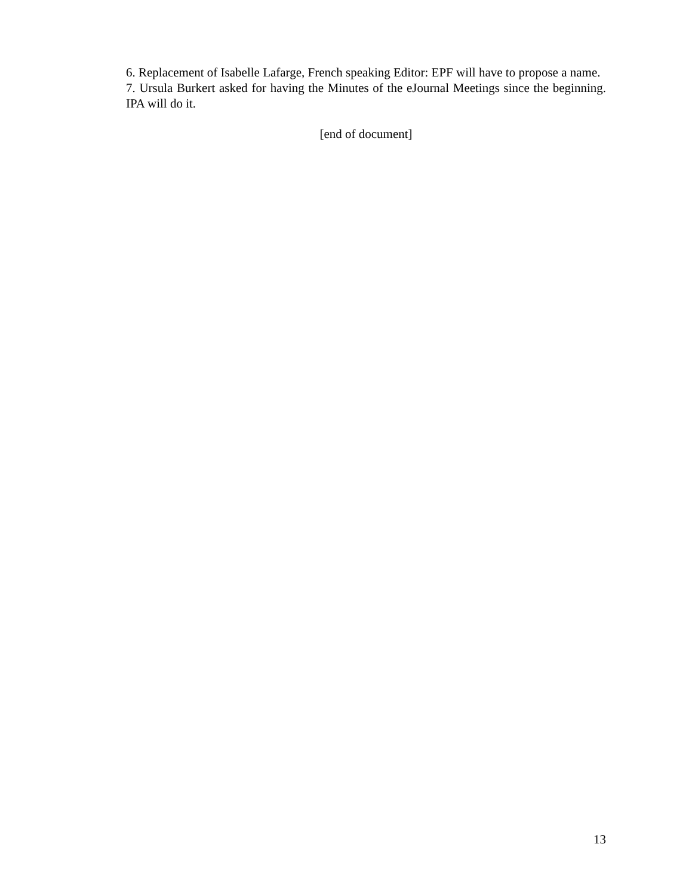6. Replacement of Isabelle Lafarge, French speaking Editor: EPF will have to propose a name.
7. Ursula Burkert asked for having the Minutes of the eJournal Meetings since the beginning. IPA will do it.
[end of document]
13